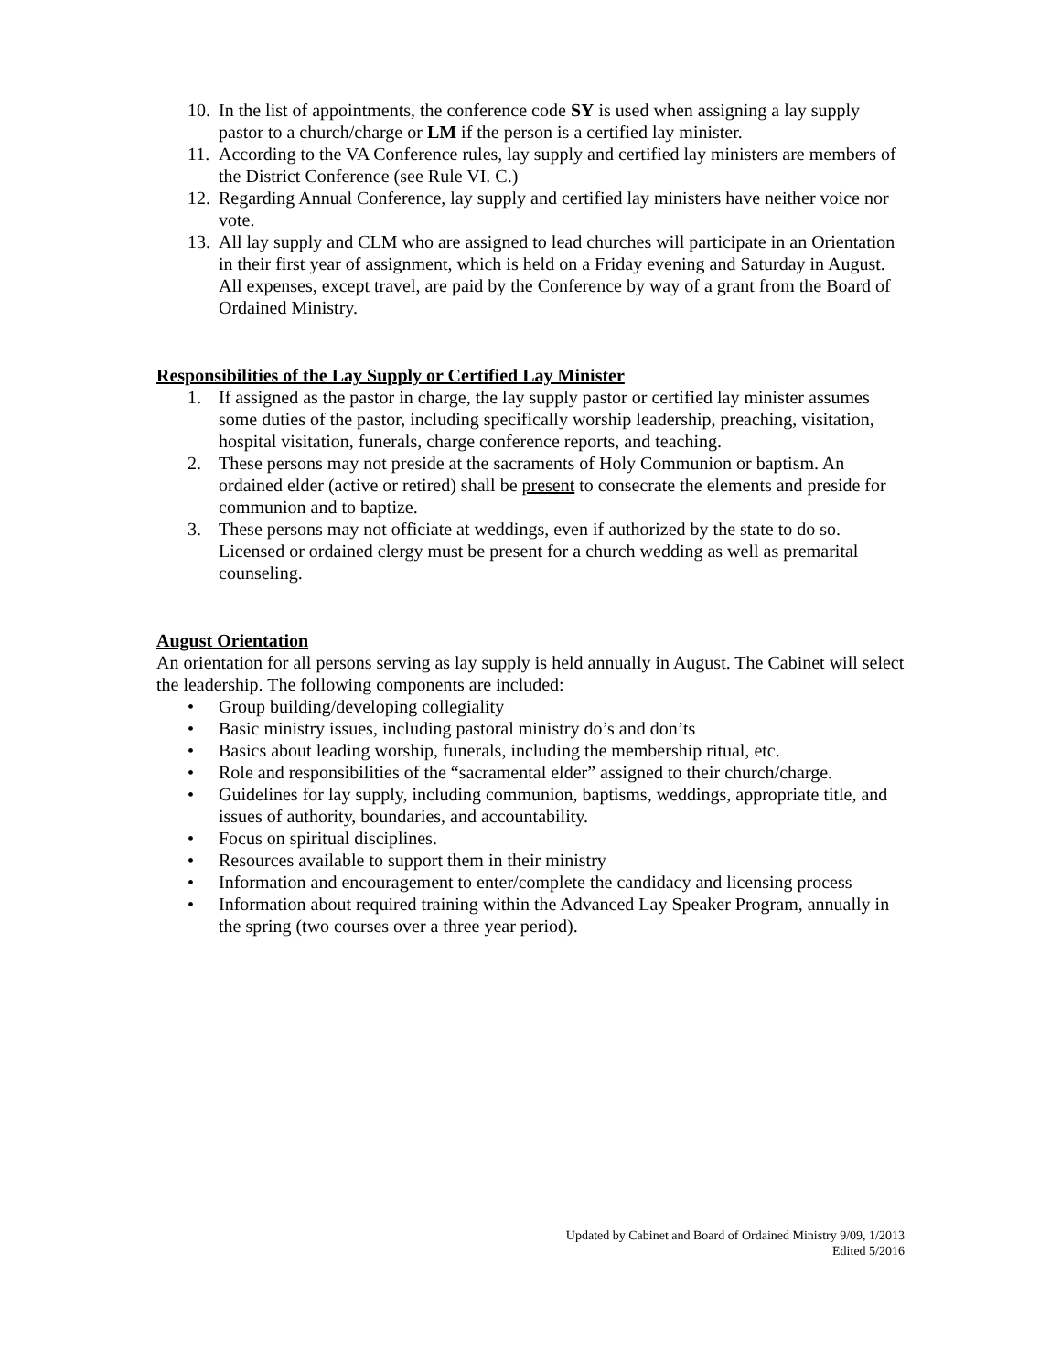10. In the list of appointments, the conference code SY is used when assigning a lay supply pastor to a church/charge or LM if the person is a certified lay minister.
11. According to the VA Conference rules, lay supply and certified lay ministers are members of the District Conference (see Rule VI. C.)
12. Regarding Annual Conference, lay supply and certified lay ministers have neither voice nor vote.
13. All lay supply and CLM who are assigned to lead churches will participate in an Orientation in their first year of assignment, which is held on a Friday evening and Saturday in August. All expenses, except travel, are paid by the Conference by way of a grant from the Board of Ordained Ministry.
Responsibilities of the Lay Supply or Certified Lay Minister
1. If assigned as the pastor in charge, the lay supply pastor or certified lay minister assumes some duties of the pastor, including specifically worship leadership, preaching, visitation, hospital visitation, funerals, charge conference reports, and teaching.
2. These persons may not preside at the sacraments of Holy Communion or baptism. An ordained elder (active or retired) shall be present to consecrate the elements and preside for communion and to baptize.
3. These persons may not officiate at weddings, even if authorized by the state to do so. Licensed or ordained clergy must be present for a church wedding as well as premarital counseling.
August Orientation
An orientation for all persons serving as lay supply is held annually in August. The Cabinet will select the leadership. The following components are included:
• Group building/developing collegiality
• Basic ministry issues, including pastoral ministry do’s and don’ts
• Basics about leading worship, funerals, including the membership ritual, etc.
• Role and responsibilities of the “sacramental elder” assigned to their church/charge.
• Guidelines for lay supply, including communion, baptisms, weddings, appropriate title, and issues of authority, boundaries, and accountability.
• Focus on spiritual disciplines.
• Resources available to support them in their ministry
• Information and encouragement to enter/complete the candidacy and licensing process
• Information about required training within the Advanced Lay Speaker Program, annually in the spring (two courses over a three year period).
Updated by Cabinet and Board of Ordained Ministry 9/09, 1/2013
Edited 5/2016